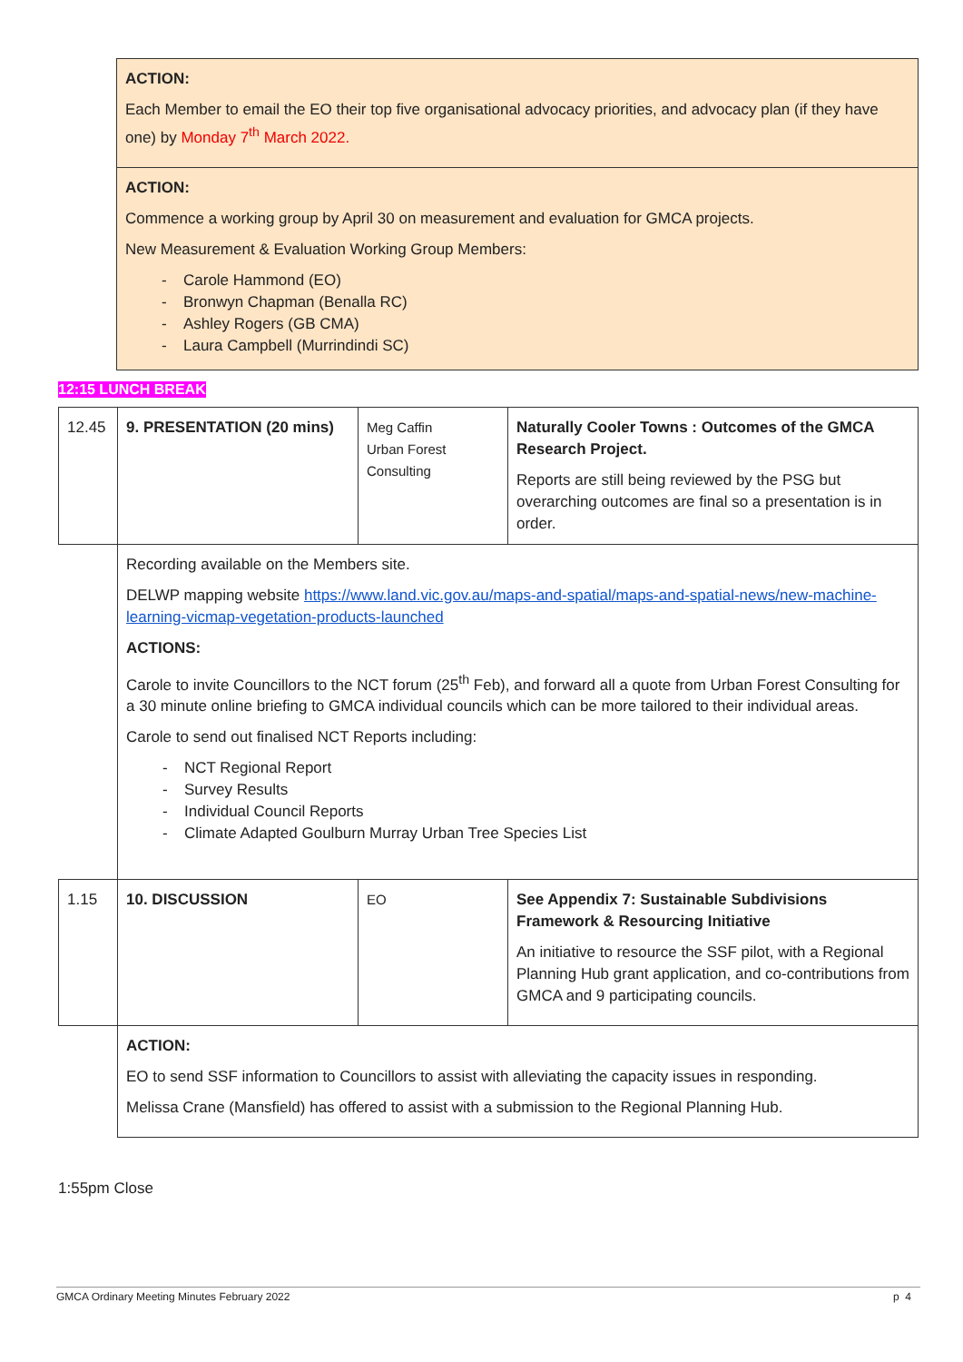ACTION:
Each Member to email the EO their top five organisational advocacy priorities, and advocacy plan (if they have one) by Monday 7<sup>th</sup> March 2022.
ACTION:
Commence a working group by April 30 on measurement and evaluation for GMCA projects.
New Measurement & Evaluation Working Group Members:
- Carole Hammond (EO)
- Bronwyn Chapman (Benalla RC)
- Ashley Rogers (GB CMA)
- Laura Campbell (Murrindindi SC)
12:15 LUNCH BREAK
| 12.45 | 9. PRESENTATION (20 mins) | Meg Caffin Urban Forest Consulting | Naturally Cooler Towns : Outcomes of the GMCA Research Project. Reports are still being reviewed by the PSG but overarching outcomes are final so a presentation is in order. |
| | Recording available on the Members site. DELWP mapping website https://www.land.vic.gov.au/maps-and-spatial/maps-and-spatial-news/new-machine-learning-vicmap-vegetation-products-launched ACTIONS: Carole to invite Councillors to the NCT forum (25<sup>th</sup> Feb), and forward all a quote from Urban Forest Consulting for a 30 minute online briefing to GMCA individual councils which can be more tailored to their individual areas. Carole to send out finalised NCT Reports including: - NCT Regional Report - Survey Results - Individual Council Reports - Climate Adapted Goulburn Murray Urban Tree Species List | | |
| 1.15 | 10. DISCUSSION | EO | See Appendix 7: Sustainable Subdivisions Framework & Resourcing Initiative An initiative to resource the SSF pilot, with a Regional Planning Hub grant application, and co-contributions from GMCA and 9 participating councils. |
| | ACTION: EO to send SSF information to Councillors to assist with alleviating the capacity issues in responding. Melissa Crane (Mansfield) has offered to assist with a submission to the Regional Planning Hub. | | |
1:55pm Close
GMCA Ordinary Meeting Minutes February 2022 p 4